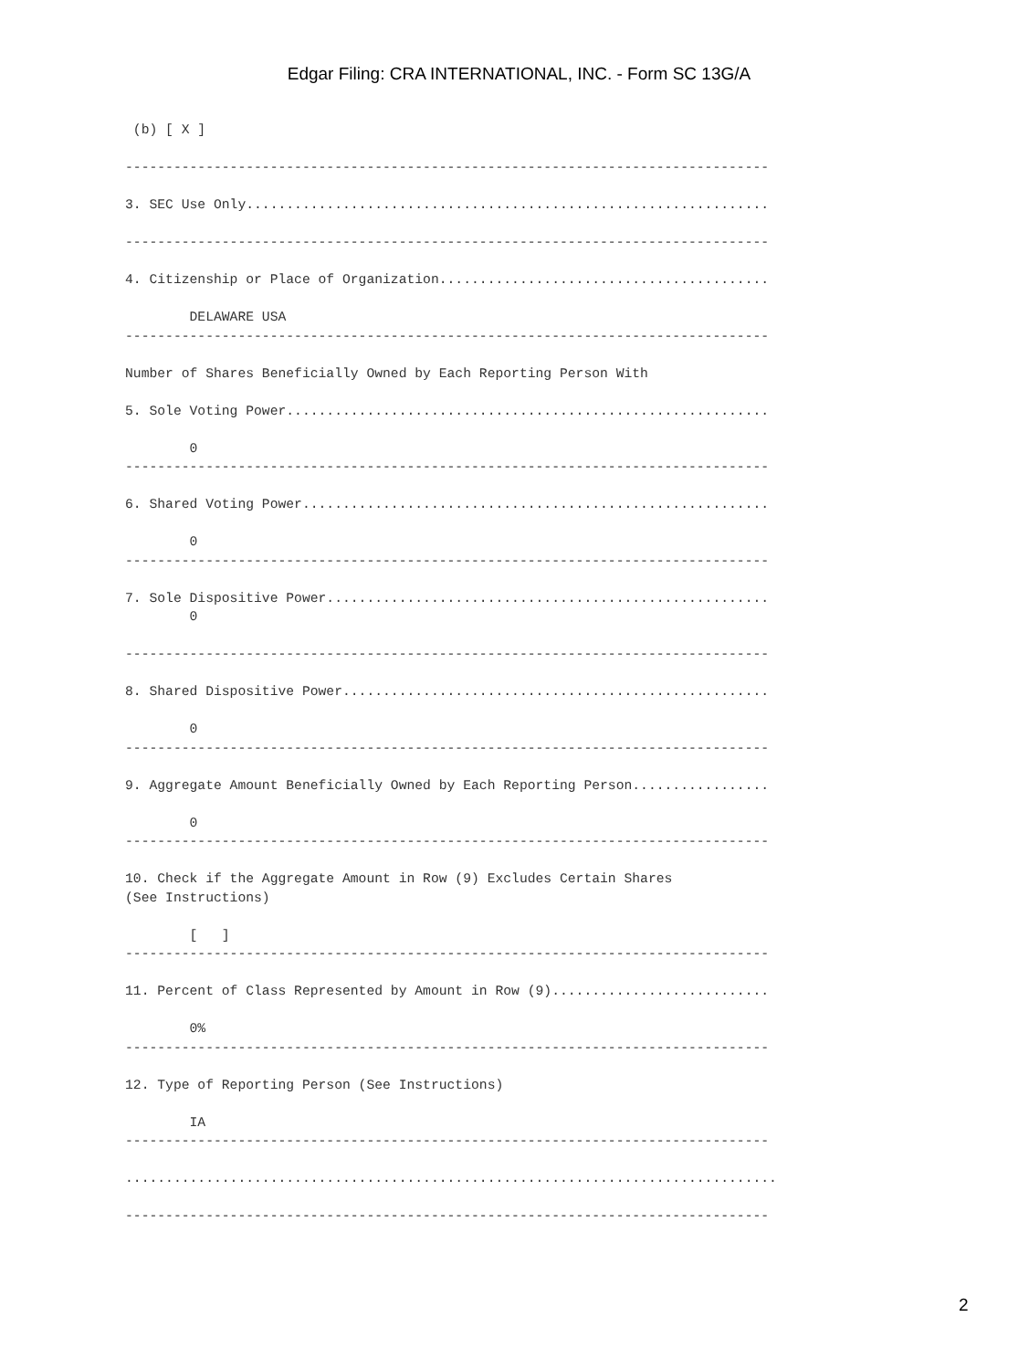Edgar Filing: CRA INTERNATIONAL, INC. - Form SC 13G/A
 (b) [ X ]

--------------------------------------------------------------------------------

3. SEC Use Only.................................................................

--------------------------------------------------------------------------------

4. Citizenship or Place of Organization.........................................

        DELAWARE USA
--------------------------------------------------------------------------------

Number of Shares Beneficially Owned by Each Reporting Person With

5. Sole Voting Power............................................................

        0
--------------------------------------------------------------------------------

6. Shared Voting Power..........................................................

        0
--------------------------------------------------------------------------------

7. Sole Dispositive Power.......................................................
        0

--------------------------------------------------------------------------------

8. Shared Dispositive Power.....................................................

        0
--------------------------------------------------------------------------------

9. Aggregate Amount Beneficially Owned by Each Reporting Person.................

        0
--------------------------------------------------------------------------------

10. Check if the Aggregate Amount in Row (9) Excludes Certain Shares
(See Instructions)

        [   ]
--------------------------------------------------------------------------------

11. Percent of Class Represented by Amount in Row (9)...........................

        0%
--------------------------------------------------------------------------------

12. Type of Reporting Person (See Instructions)

        IA
--------------------------------------------------------------------------------

.................................................................................

--------------------------------------------------------------------------------
2